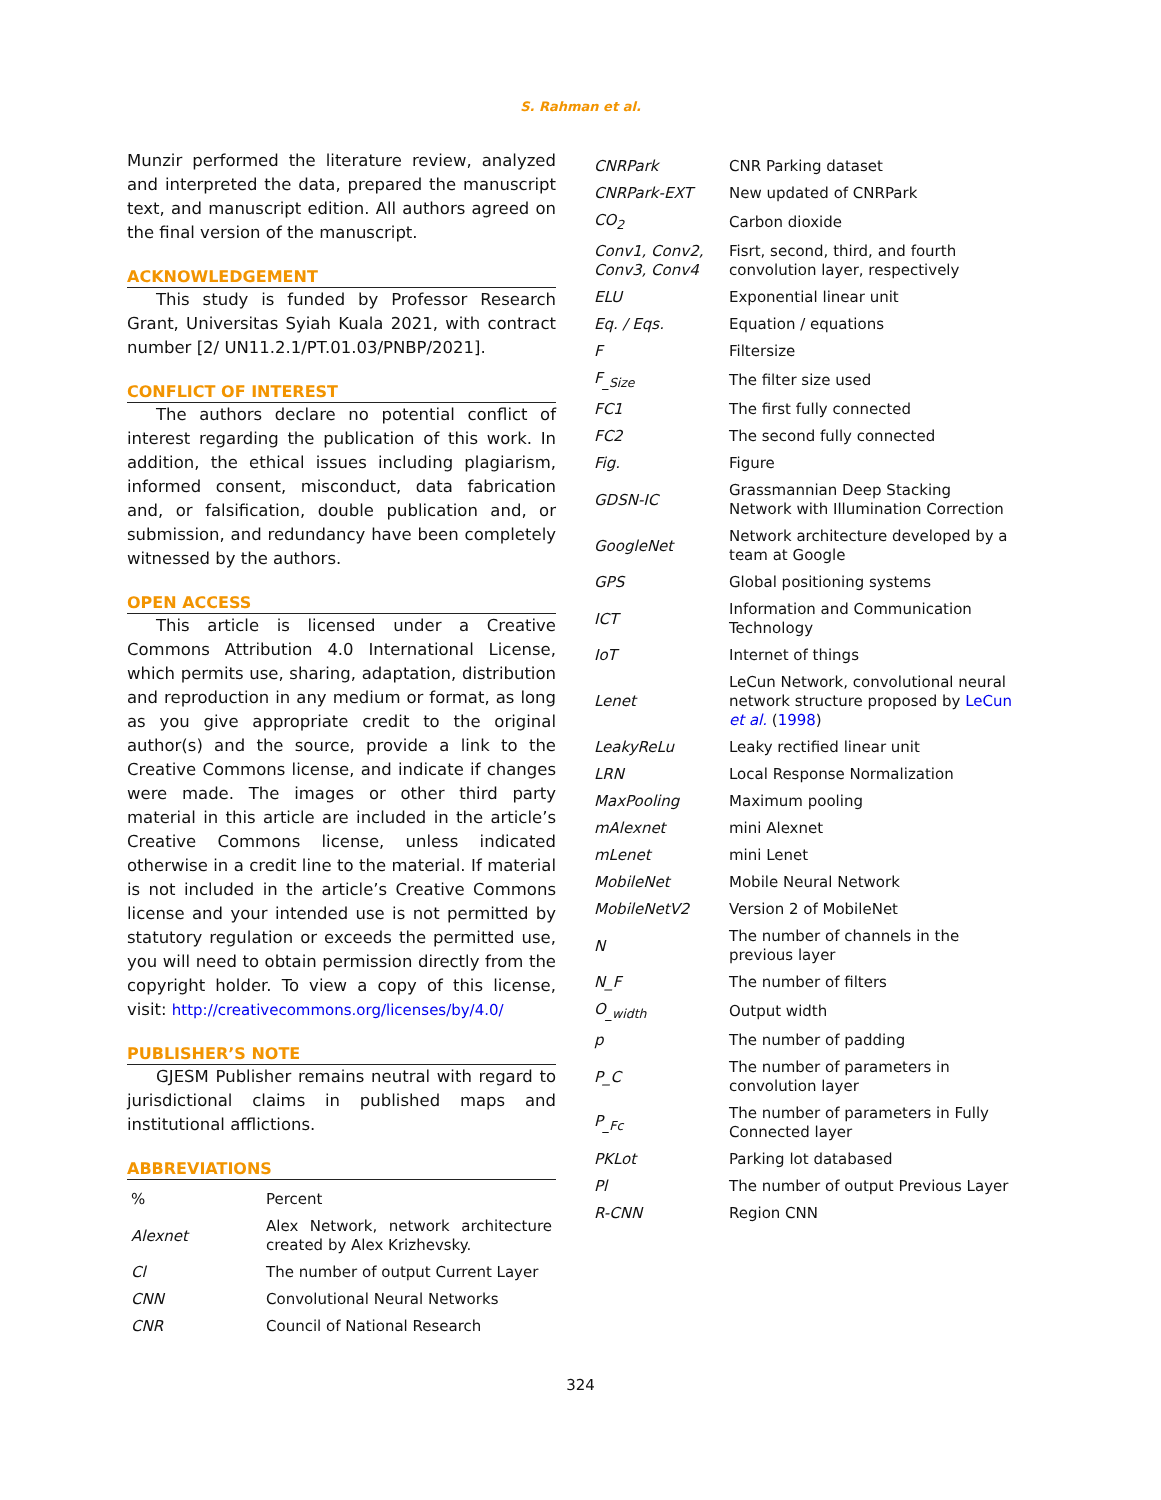S. Rahman et al.
Munzir performed the literature review, analyzed and interpreted the data, prepared the manuscript text, and manuscript edition. All authors agreed on the final version of the manuscript.
ACKNOWLEDGEMENT
This study is funded by Professor Research Grant, Universitas Syiah Kuala 2021, with contract number [2/ UN11.2.1/PT.01.03/PNBP/2021].
CONFLICT OF INTEREST
The authors declare no potential conflict of interest regarding the publication of this work. In addition, the ethical issues including plagiarism, informed consent, misconduct, data fabrication and, or falsification, double publication and, or submission, and redundancy have been completely witnessed by the authors.
OPEN ACCESS
This article is licensed under a Creative Commons Attribution 4.0 International License, which permits use, sharing, adaptation, distribution and reproduction in any medium or format, as long as you give appropriate credit to the original author(s) and the source, provide a link to the Creative Commons license, and indicate if changes were made. The images or other third party material in this article are included in the article’s Creative Commons license, unless indicated otherwise in a credit line to the material. If material is not included in the article’s Creative Commons license and your intended use is not permitted by statutory regulation or exceeds the permitted use, you will need to obtain permission directly from the copyright holder. To view a copy of this license, visit: http://creativecommons.org/licenses/by/4.0/
PUBLISHER’S NOTE
GJESM Publisher remains neutral with regard to jurisdictional claims in published maps and institutional afflictions.
ABBREVIATIONS
| % | Percent |
| Alexnet | Alex Network, network architecture created by Alex Krizhevsky. |
| Cl | The number of output Current Layer |
| CNN | Convolutional Neural Networks |
| CNR | Council of National Research |
| CNRPark | CNR Parking dataset |
| CNRPark-EXT | New updated of CNRPark |
| CO<sub>2</sub> | Carbon dioxide |
| Conv1, Conv2, Conv3, Conv4 | Fisrt, second, third, and fourth convolution layer, respectively |
| ELU | Exponential linear unit |
| Eq. / Eqs. | Equation / equations |
| F | Filtersize |
| F<sub>_Size</sub> | The filter size used |
| FC1 | The first fully connected |
| FC2 | The second fully connected |
| Fig. | Figure |
| GDSN-IC | Grassmannian Deep Stacking Network with Illumination Correction |
| GoogleNet | Network architecture developed by a team at Google |
| GPS | Global positioning systems |
| ICT | Information and Communication Technology |
| IoT | Internet of things |
| Lenet | LeCun Network, convolutional neural network structure proposed by LeCun et al. ( 1998 ) |
| LeakyReLu | Leaky rectified linear unit |
| LRN | Local Response Normalization |
| MaxPooling | Maximum pooling |
| mAlexnet | mini Alexnet |
| mLenet | mini Lenet |
| MobileNet | Mobile Neural Network |
| MobileNetV2 | Version 2 of MobileNet |
| N | The number of channels in the previous layer |
| N_F | The number of filters |
| O<sub>_width</sub> | Output width |
| p | The number of padding |
| P_C | The number of parameters in convolution layer |
| P<sub>_Fc</sub> | The number of parameters in Fully Connected layer |
| PKLot | Parking lot databased |
| Pl | The number of output Previous Layer |
| R-CNN | Region CNN |
324